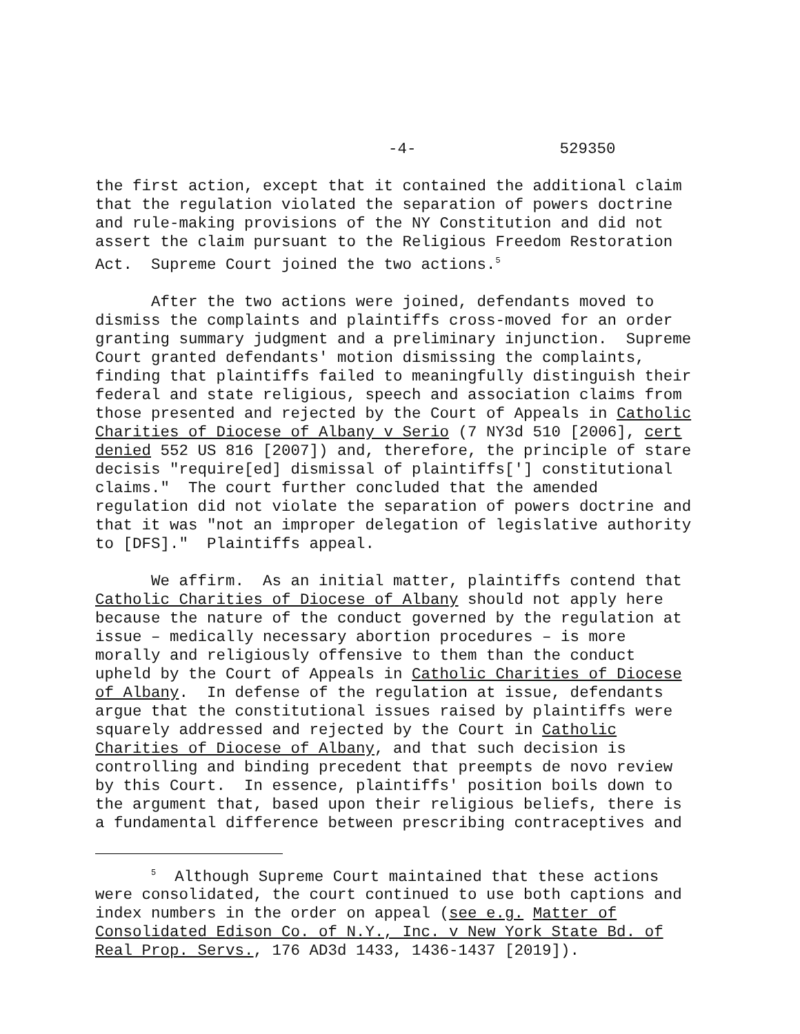-4- 529350
the first action, except that it contained the additional claim that the regulation violated the separation of powers doctrine and rule-making provisions of the NY Constitution and did not assert the claim pursuant to the Religious Freedom Restoration Act. Supreme Court joined the two actions.<sup>5</sup>
After the two actions were joined, defendants moved to dismiss the complaints and plaintiffs cross-moved for an order granting summary judgment and a preliminary injunction. Supreme Court granted defendants' motion dismissing the complaints, finding that plaintiffs failed to meaningfully distinguish their federal and state religious, speech and association claims from those presented and rejected by the Court of Appeals in Catholic Charities of Diocese of Albany v Serio (7 NY3d 510 [2006], cert denied 552 US 816 [2007]) and, therefore, the principle of stare decisis "require[ed] dismissal of plaintiffs['] constitutional claims." The court further concluded that the amended regulation did not violate the separation of powers doctrine and that it was "not an improper delegation of legislative authority to [DFS]." Plaintiffs appeal.
We affirm. As an initial matter, plaintiffs contend that Catholic Charities of Diocese of Albany should not apply here because the nature of the conduct governed by the regulation at issue – medically necessary abortion procedures – is more morally and religiously offensive to them than the conduct upheld by the Court of Appeals in Catholic Charities of Diocese of Albany. In defense of the regulation at issue, defendants argue that the constitutional issues raised by plaintiffs were squarely addressed and rejected by the Court in Catholic Charities of Diocese of Albany, and that such decision is controlling and binding precedent that preempts de novo review by this Court. In essence, plaintiffs' position boils down to the argument that, based upon their religious beliefs, there is a fundamental difference between prescribing contraceptives and
<sup>5</sup> Although Supreme Court maintained that these actions were consolidated, the court continued to use both captions and index numbers in the order on appeal (see e.g. Matter of Consolidated Edison Co. of N.Y., Inc. v New York State Bd. of Real Prop. Servs., 176 AD3d 1433, 1436-1437 [2019]).